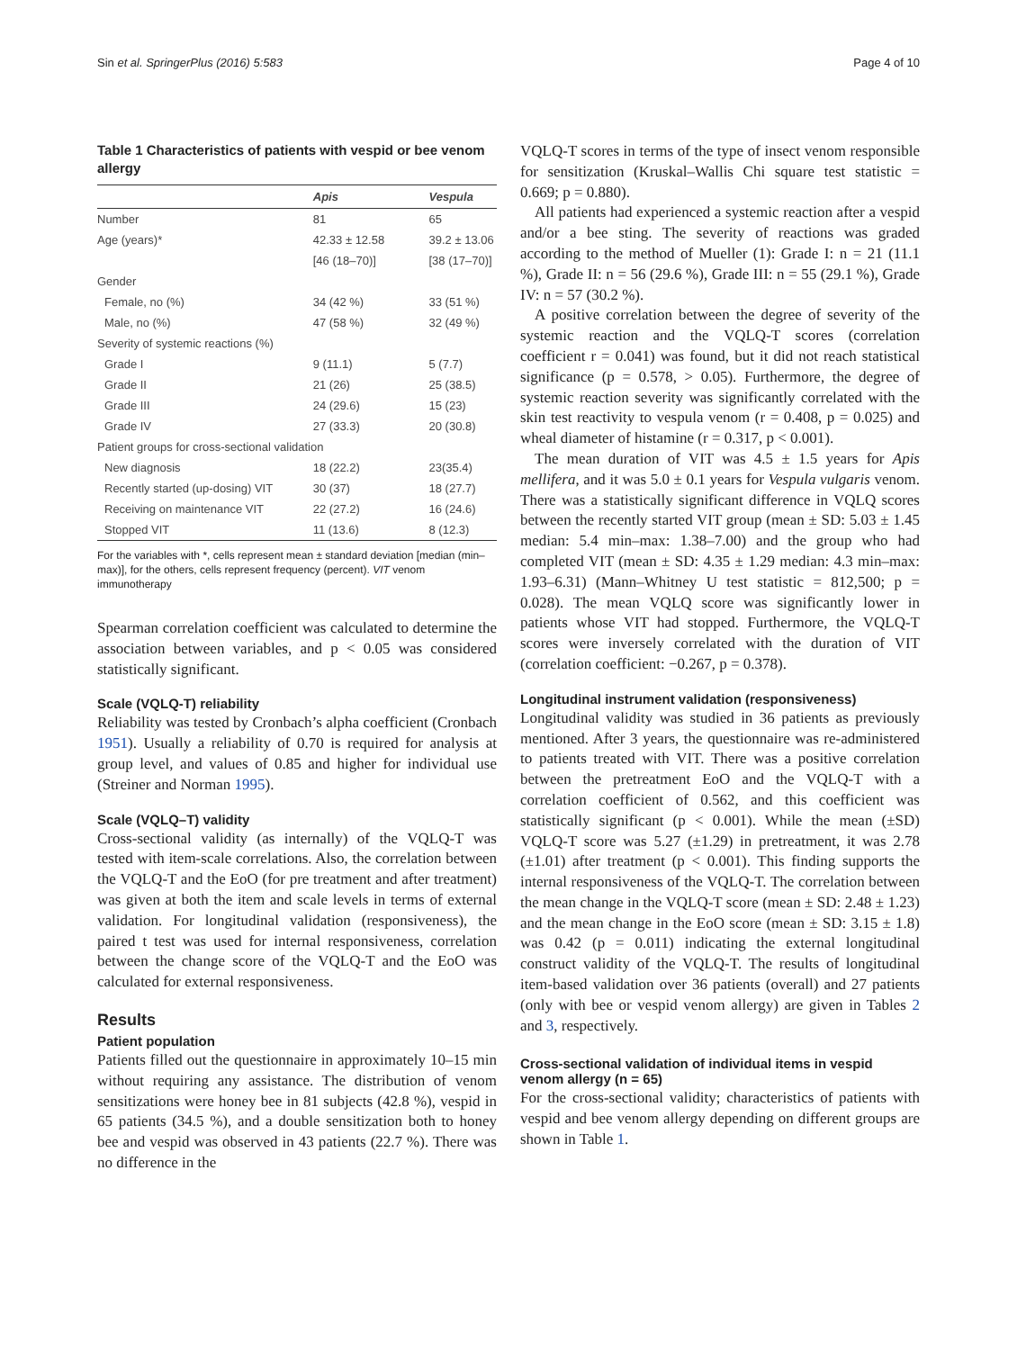Sin et al. SpringerPlus (2016) 5:583 Page 4 of 10
Table 1 Characteristics of patients with vespid or bee venom allergy
| | Apis | Vespula |
| --- | --- | --- |
| Number | 81 | 65 |
| Age (years)* | 42.33 ± 12.58 | 39.2 ± 13.06 |
| | [46 (18–70)] | [38 (17–70)] |
| Gender | | |
| Female, no (%) | 34 (42 %) | 33 (51 %) |
| Male, no (%) | 47 (58 %) | 32 (49 %) |
| Severity of systemic reactions (%) | | |
| Grade I | 9 (11.1) | 5 (7.7) |
| Grade II | 21 (26) | 25 (38.5) |
| Grade III | 24 (29.6) | 15 (23) |
| Grade IV | 27 (33.3) | 20 (30.8) |
| Patient groups for cross-sectional validation | | |
| New diagnosis | 18 (22.2) | 23(35.4) |
| Recently started (up-dosing) VIT | 30 (37) | 18 (27.7) |
| Receiving on maintenance VIT | 22 (27.2) | 16 (24.6) |
| Stopped VIT | 11 (13.6) | 8 (12.3) |
For the variables with *, cells represent mean ± standard deviation [median (min–max)], for the others, cells represent frequency (percent). VIT venom immunotherapy
Spearman correlation coefficient was calculated to determine the association between variables, and p < 0.05 was considered statistically significant.
Scale (VQLQ-T) reliability
Reliability was tested by Cronbach’s alpha coefficient (Cronbach 1951). Usually a reliability of 0.70 is required for analysis at group level, and values of 0.85 and higher for individual use (Streiner and Norman 1995).
Scale (VQLQ–T) validity
Cross-sectional validity (as internally) of the VQLQ-T was tested with item-scale correlations. Also, the correlation between the VQLQ-T and the EoO (for pre treatment and after treatment) was given at both the item and scale levels in terms of external validation. For longitudinal validation (responsiveness), the paired t test was used for internal responsiveness, correlation between the change score of the VQLQ-T and the EoO was calculated for external responsiveness.
Results
Patient population
Patients filled out the questionnaire in approximately 10–15 min without requiring any assistance. The distribution of venom sensitizations were honey bee in 81 subjects (42.8 %), vespid in 65 patients (34.5 %), and a double sensitization both to honey bee and vespid was observed in 43 patients (22.7 %). There was no difference in the
VQLQ-T scores in terms of the type of insect venom responsible for sensitization (Kruskal–Wallis Chi square test statistic = 0.669; p = 0.880).
All patients had experienced a systemic reaction after a vespid and/or a bee sting. The severity of reactions was graded according to the method of Mueller (1): Grade I: n = 21 (11.1 %), Grade II: n = 56 (29.6 %), Grade III: n = 55 (29.1 %), Grade IV: n = 57 (30.2 %).
A positive correlation between the degree of severity of the systemic reaction and the VQLQ-T scores (correlation coefficient r = 0.041) was found, but it did not reach statistical significance (p = 0.578, > 0.05). Furthermore, the degree of systemic reaction severity was significantly correlated with the skin test reactivity to vespula venom (r = 0.408, p = 0.025) and wheal diameter of histamine (r = 0.317, p < 0.001).
The mean duration of VIT was 4.5 ± 1.5 years for Apis mellifera, and it was 5.0 ± 0.1 years for Vespula vulgaris venom. There was a statistically significant difference in VQLQ scores between the recently started VIT group (mean ± SD: 5.03 ± 1.45 median: 5.4 min–max: 1.38–7.00) and the group who had completed VIT (mean ± SD: 4.35 ± 1.29 median: 4.3 min–max: 1.93–6.31) (Mann–Whitney U test statistic = 812,500; p = 0.028). The mean VQLQ score was significantly lower in patients whose VIT had stopped. Furthermore, the VQLQ-T scores were inversely correlated with the duration of VIT (correlation coefficient: −0.267, p = 0.378).
Longitudinal instrument validation (responsiveness)
Longitudinal validity was studied in 36 patients as previously mentioned. After 3 years, the questionnaire was re-administered to patients treated with VIT. There was a positive correlation between the pretreatment EoO and the VQLQ-T with a correlation coefficient of 0.562, and this coefficient was statistically significant (p < 0.001). While the mean (±SD) VQLQ-T score was 5.27 (±1.29) in pretreatment, it was 2.78 (±1.01) after treatment (p < 0.001). This finding supports the internal responsiveness of the VQLQ-T. The correlation between the mean change in the VQLQ-T score (mean ± SD: 2.48 ± 1.23) and the mean change in the EoO score (mean ± SD: 3.15 ± 1.8) was 0.42 (p = 0.011) indicating the external longitudinal construct validity of the VQLQ-T. The results of longitudinal item-based validation over 36 patients (overall) and 27 patients (only with bee or vespid venom allergy) are given in Tables 2 and 3, respectively.
Cross-sectional validation of individual items in vespid venom allergy (n = 65)
For the cross-sectional validity; characteristics of patients with vespid and bee venom allergy depending on different groups are shown in Table 1.